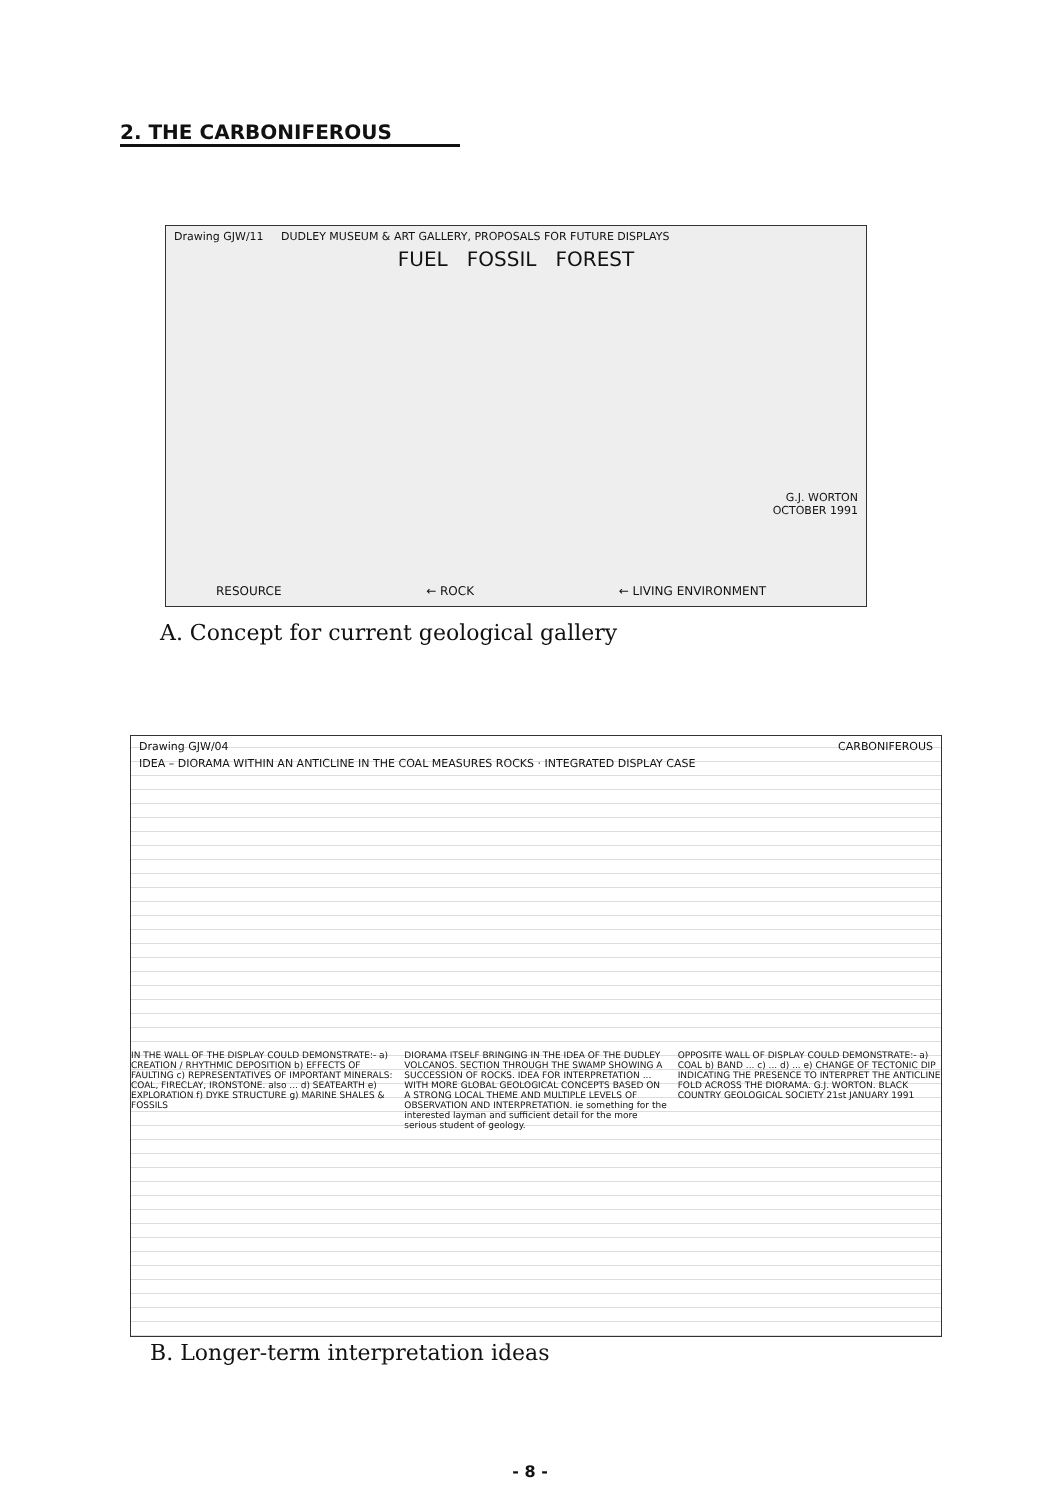2. THE CARBONIFEROUS
Drawing GJW/11 DUDLEY MUSEUM & ART GALLERY, PROPOSALS FOR FUTURE DISPLAYS
FUEL FOSSIL FOREST
G.J. WORTON
OCTOBER 1991
RESOURCE ← ROCK ← LIVING ENVIRONMENT
A. Concept for current geological gallery
Drawing GJW/04 CARBONIFEROUS
IDEA – DIORAMA WITHIN AN ANTICLINE IN THE COAL MEASURES ROCKS · INTEGRATED DISPLAY CASE
IN THE WALL OF THE DISPLAY COULD DEMONSTRATE:- a) CREATION / RHYTHMIC DEPOSITION b) EFFECTS OF FAULTING c) REPRESENTATIVES OF IMPORTANT MINERALS: COAL, FIRECLAY, IRONSTONE. also ... d) SEATEARTH e) EXPLORATION f) DYKE STRUCTURE g) MARINE SHALES & FOSSILS
DIORAMA ITSELF BRINGING IN THE IDEA OF THE DUDLEY VOLCANOS. SECTION THROUGH THE SWAMP SHOWING A SUCCESSION OF ROCKS. IDEA FOR INTERPRETATION ... WITH MORE GLOBAL GEOLOGICAL CONCEPTS BASED ON A STRONG LOCAL THEME AND MULTIPLE LEVELS OF OBSERVATION AND INTERPRETATION. ie something for the interested layman and sufficient detail for the more serious student of geology.
OPPOSITE WALL OF DISPLAY COULD DEMONSTRATE:- a) COAL b) BAND ... c) ... d) ... e) CHANGE OF TECTONIC DIP INDICATING THE PRESENCE TO INTERPRET THE ANTICLINE FOLD ACROSS THE DIORAMA. G.J. WORTON. BLACK COUNTRY GEOLOGICAL SOCIETY 21st JANUARY 1991
B. Longer-term interpretation ideas
- 8 -